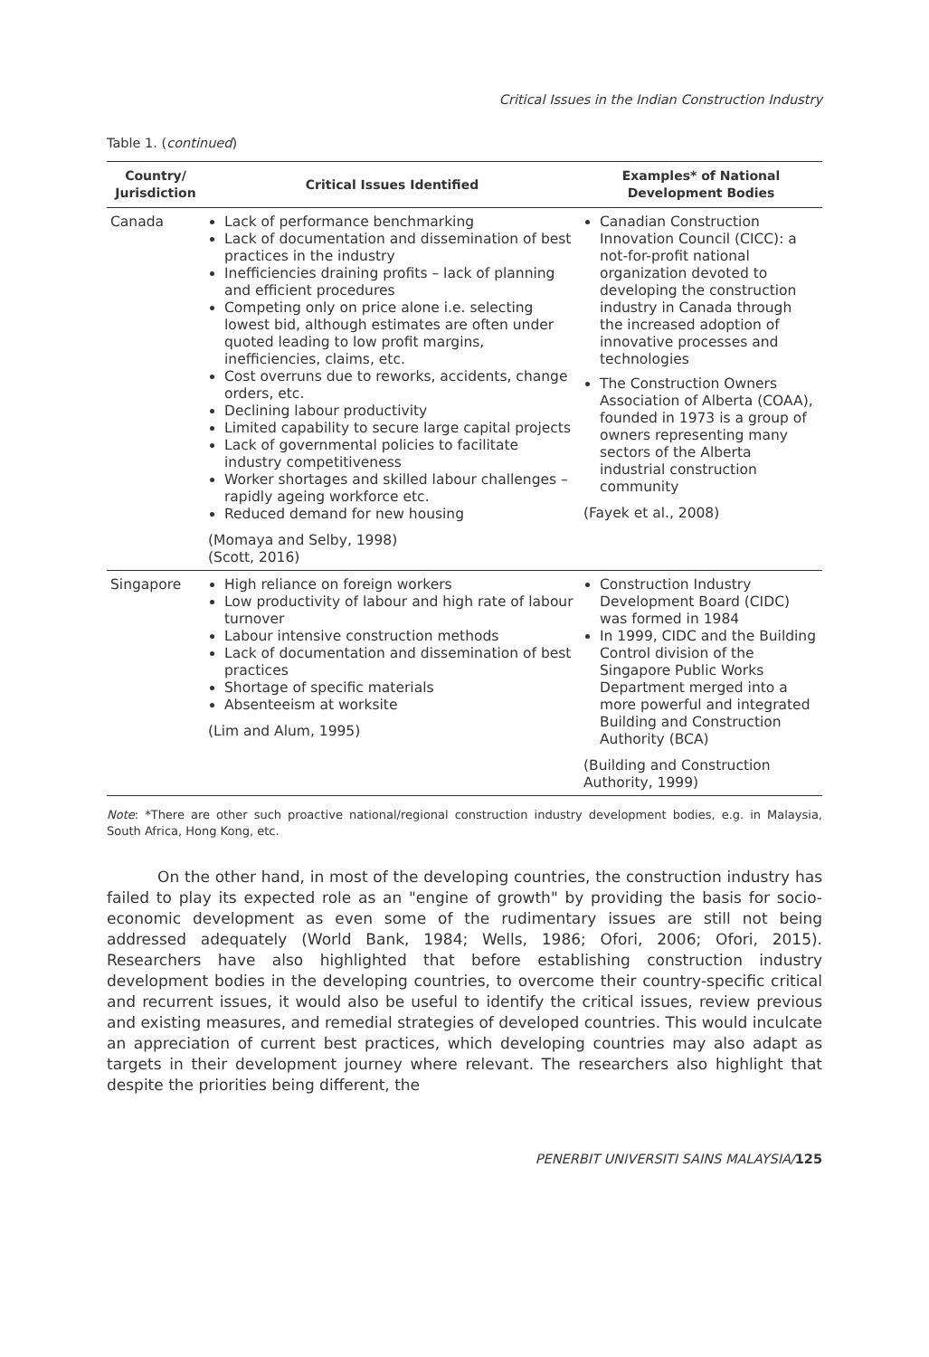Critical Issues in the Indian Construction Industry
Table 1. (continued)
| Country/ Jurisdiction | Critical Issues Identified | Examples* of National Development Bodies |
| --- | --- | --- |
| Canada | Lack of performance benchmarking Lack of documentation and dissemination of best practices in the industry Inefficiencies draining profits – lack of planning and efficient procedures Competing only on price alone i.e. selecting lowest bid, although estimates are often under quoted leading to low profit margins, inefficiencies, claims, etc. Cost overruns due to reworks, accidents, change orders, etc. Declining labour productivity Limited capability to secure large capital projects Lack of governmental policies to facilitate industry competitiveness Worker shortages and skilled labour challenges – rapidly ageing workforce etc. Reduced demand for new housing (Momaya and Selby, 1998) (Scott, 2016) | Canadian Construction Innovation Council (CICC): a not-for-profit national organization devoted to developing the construction industry in Canada through the increased adoption of innovative processes and technologies The Construction Owners Association of Alberta (COAA), founded in 1973 is a group of owners representing many sectors of the Alberta industrial construction community (Fayek et al., 2008) |
| Singapore | High reliance on foreign workers Low productivity of labour and high rate of labour turnover Labour intensive construction methods Lack of documentation and dissemination of best practices Shortage of specific materials Absenteeism at worksite (Lim and Alum, 1995) | Construction Industry Development Board (CIDC) was formed in 1984 In 1999, CIDC and the Building Control division of the Singapore Public Works Department merged into a more powerful and integrated Building and Construction Authority (BCA) (Building and Construction Authority, 1999) |
Note: *There are other such proactive national/regional construction industry development bodies, e.g. in Malaysia, South Africa, Hong Kong, etc.
On the other hand, in most of the developing countries, the construction industry has failed to play its expected role as an "engine of growth" by providing the basis for socio-economic development as even some of the rudimentary issues are still not being addressed adequately (World Bank, 1984; Wells, 1986; Ofori, 2006; Ofori, 2015). Researchers have also highlighted that before establishing construction industry development bodies in the developing countries, to overcome their country-specific critical and recurrent issues, it would also be useful to identify the critical issues, review previous and existing measures, and remedial strategies of developed countries. This would inculcate an appreciation of current best practices, which developing countries may also adapt as targets in their development journey where relevant. The researchers also highlight that despite the priorities being different, the
PENERBIT UNIVERSITI SAINS MALAYSIA/125